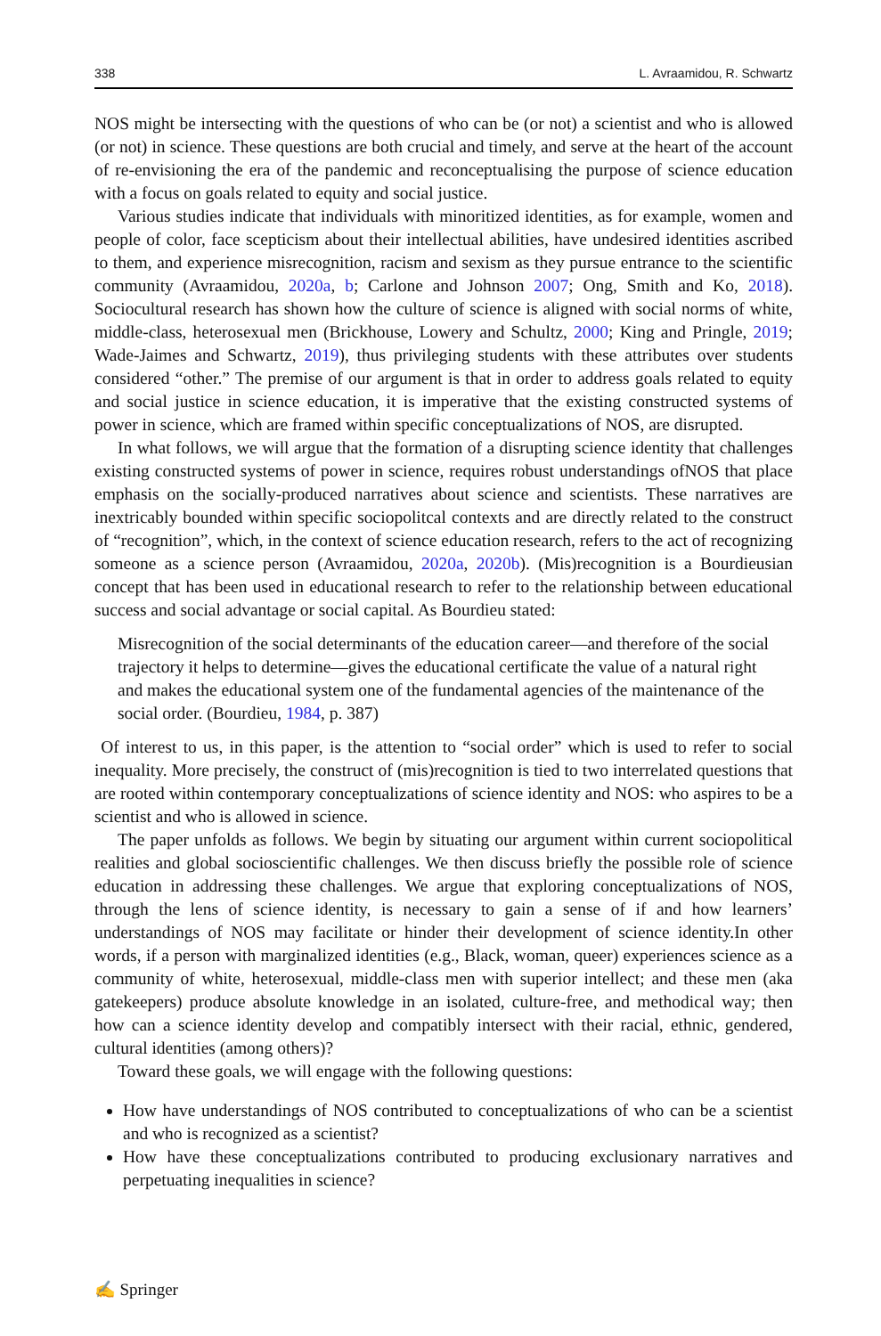338 L. Avraamidou, R. Schwartz
NOS might be intersecting with the questions of who can be (or not) a scientist and who is allowed (or not) in science. These questions are both crucial and timely, and serve at the heart of the account of re-envisioning the era of the pandemic and reconceptualising the purpose of science education with a focus on goals related to equity and social justice.
Various studies indicate that individuals with minoritized identities, as for example, women and people of color, face scepticism about their intellectual abilities, have undesired identities ascribed to them, and experience misrecognition, racism and sexism as they pursue entrance to the scientific community (Avraamidou, 2020a, b; Carlone and Johnson 2007; Ong, Smith and Ko, 2018). Sociocultural research has shown how the culture of science is aligned with social norms of white, middle-class, heterosexual men (Brickhouse, Lowery and Schultz, 2000; King and Pringle, 2019; Wade-Jaimes and Schwartz, 2019), thus privileging students with these attributes over students considered “other.” The premise of our argument is that in order to address goals related to equity and social justice in science education, it is imperative that the existing constructed systems of power in science, which are framed within specific conceptualizations of NOS, are disrupted.
In what follows, we will argue that the formation of a disrupting science identity that challenges existing constructed systems of power in science, requires robust understandings ofNOS that place emphasis on the socially-produced narratives about science and scientists. These narratives are inextricably bounded within specific sociopolitcal contexts and are directly related to the construct of “recognition”, which, in the context of science education research, refers to the act of recognizing someone as a science person (Avraamidou, 2020a, 2020b). (Mis)recognition is a Bourdieusian concept that has been used in educational research to refer to the relationship between educational success and social advantage or social capital. As Bourdieu stated:
Misrecognition of the social determinants of the education career—and therefore of the social trajectory it helps to determine—gives the educational certificate the value of a natural right and makes the educational system one of the fundamental agencies of the maintenance of the social order. (Bourdieu, 1984, p. 387)
Of interest to us, in this paper, is the attention to “social order” which is used to refer to social inequality. More precisely, the construct of (mis)recognition is tied to two interrelated questions that are rooted within contemporary conceptualizations of science identity and NOS: who aspires to be a scientist and who is allowed in science.
The paper unfolds as follows. We begin by situating our argument within current sociopolitical realities and global socioscientific challenges. We then discuss briefly the possible role of science education in addressing these challenges. We argue that exploring conceptualizations of NOS, through the lens of science identity, is necessary to gain a sense of if and how learners’ understandings of NOS may facilitate or hinder their development of science identity.In other words, if a person with marginalized identities (e.g., Black, woman, queer) experiences science as a community of white, heterosexual, middle-class men with superior intellect; and these men (aka gatekeepers) produce absolute knowledge in an isolated, culture-free, and methodical way; then how can a science identity develop and compatibly intersect with their racial, ethnic, gendered, cultural identities (among others)?
Toward these goals, we will engage with the following questions:
How have understandings of NOS contributed to conceptualizations of who can be a scientist and who is recognized as a scientist?
How have these conceptualizations contributed to producing exclusionary narratives and perpetuating inequalities in science?
✍ Springer